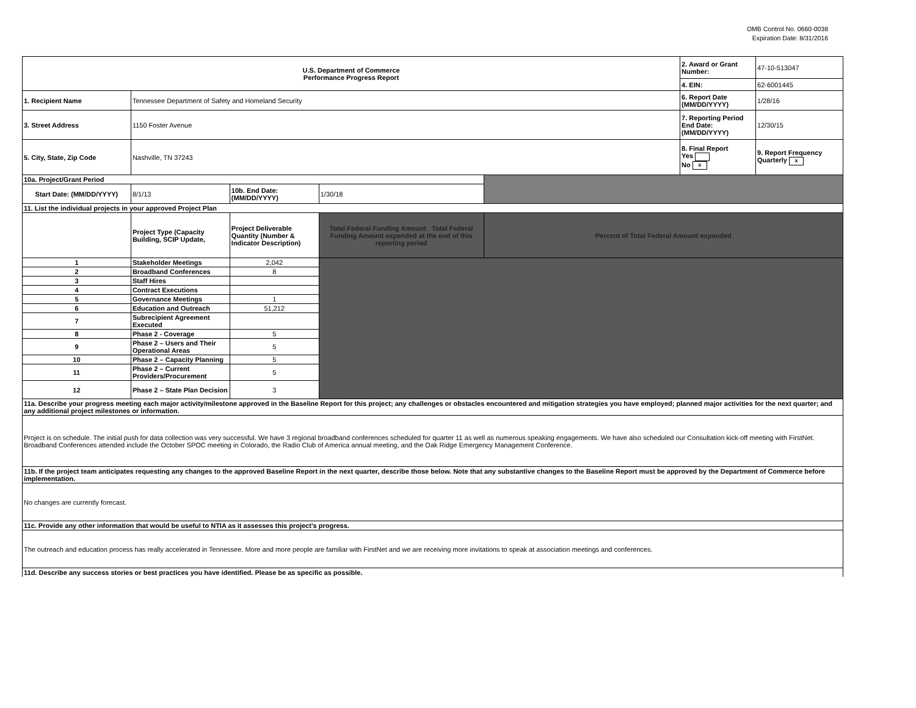OMB Control No. 0660-0038
Expiration Date: 8/31/2016
| U.S. Department of Commerce Performance Progress Report | | | | | 2. Award or Grant Number: | 47-10-513047 |
| | | | | | 4. EIN: | 62-6001445 |
| 1. Recipient Name | Tennessee Department of Safety and Homeland Security | | | | 6. Report Date (MM/DD/YYYY) | 1/28/16 |
| 3. Street Address | 1150 Foster Avenue | | | | 7. Reporting Period End Date: (MM/DD/YYYY) | 12/30/15 |
| 5. City, State, Zip Code | Nashville, TN 37243 | | | | 8. Final Report Yes No x | 9. Report Frequency Quarterly x |
| 10a. Project/Grant Period | | | | | | |
| Start Date: (MM/DD/YYYY) | 8/1/13 | 10b. End Date: (MM/DD/YYYY) | 1/30/18 | | | |
| 11. List the individual projects in your approved Project Plan | | | | | | |
| | Project Type (Capacity Building, SCIP Update, | Project Deliverable Quantity (Number & Indicator Description) | Total Federal Funding Amount Total Federal Funding Amount expended at the end of this reporting period | Percent of Total Federal Amount expended | | |
| 1 | Stakeholder Meetings | 2,042 | | | | |
| 2 | Broadband Conferences | 8 | | | | |
| 3 | Staff Hires | | | | | |
| 4 | Contract Executions | | | | | |
| 5 | Governance Meetings | 1 | | | | |
| 6 | Education and Outreach | 51,212 | | | | |
| 7 | Subrecipient Agreement Executed | | | | | |
| 8 | Phase 2 - Coverage | 5 | | | | |
| 9 | Phase 2 – Users and Their Operational Areas | 5 | | | | |
| 10 | Phase 2 – Capacity Planning | 5 | | | | |
| 11 | Phase 2 – Current Providers/Procurement | 5 | | | | |
| 12 | Phase 2 – State Plan Decision | 3 | | | | |
| 11a. Describe your progress meeting each major activity/milestone approved in the Baseline Report for this project; any challenges or obstacles encountered and mitigation strategies you have employed; planned major activities for the next quarter; and any additional project milestones or information. | | | | | | |
| Project is on schedule. The initial push for data collection was very successful. We have 3 regional broadband conferences scheduled for quarter 11 as well as numerous speaking engagements. We have also scheduled our Consultation kick-off meeting with FirstNet. Broadband Conferences attended include the October SPOC meeting in Colorado, the Radio Club of America annual meeting, and the Oak Ridge Emergency Management Conference. | | | | | | |
| 11b. If the project team anticipates requesting any changes to the approved Baseline Report in the next quarter, describe those below. Note that any substantive changes to the Baseline Report must be approved by the Department of Commerce before implementation. | | | | | | |
| No changes are currently forecast. | | | | | | |
| 11c. Provide any other information that would be useful to NTIA as it assesses this project’s progress. | | | | | | |
| The outreach and education process has really accelerated in Tennessee. More and more people are familiar with FirstNet and we are receiving more invitations to speak at association meetings and conferences. | | | | | | |
| 11d. Describe any success stories or best practices you have identified. Please be as specific as possible. | | | | | | |